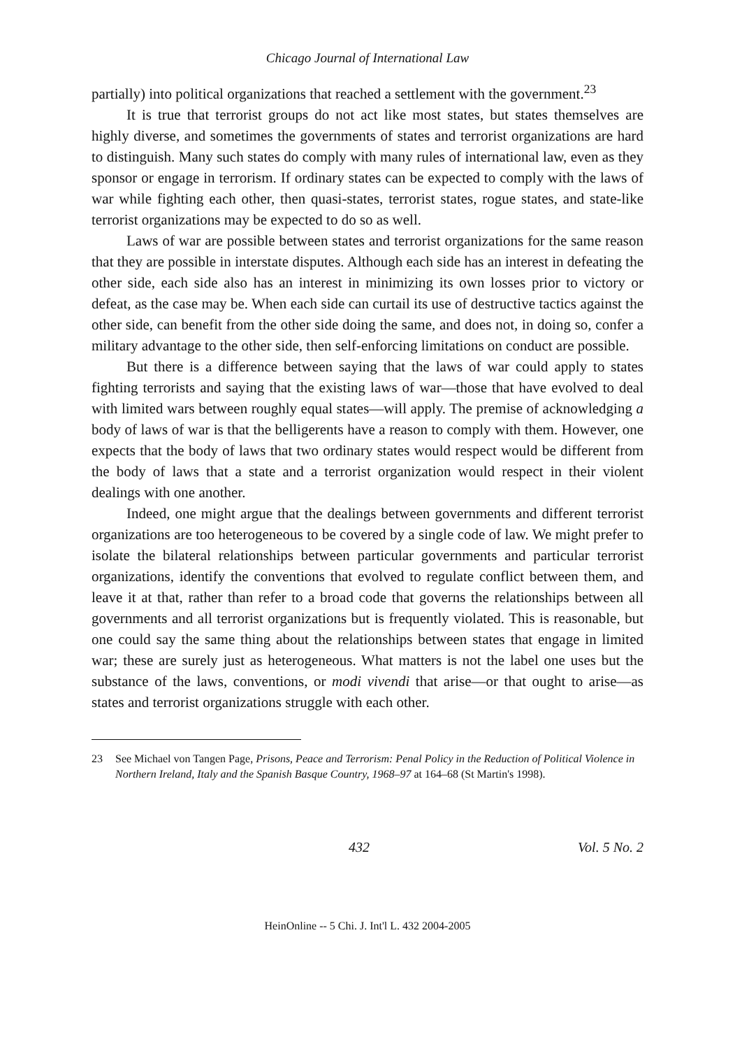Chicago Journal of International Law
partially) into political organizations that reached a settlement with the government.<sup>23</sup>
It is true that terrorist groups do not act like most states, but states themselves are highly diverse, and sometimes the governments of states and terrorist organizations are hard to distinguish. Many such states do comply with many rules of international law, even as they sponsor or engage in terrorism. If ordinary states can be expected to comply with the laws of war while fighting each other, then quasi-states, terrorist states, rogue states, and state-like terrorist organizations may be expected to do so as well.
Laws of war are possible between states and terrorist organizations for the same reason that they are possible in interstate disputes. Although each side has an interest in defeating the other side, each side also has an interest in minimizing its own losses prior to victory or defeat, as the case may be. When each side can curtail its use of destructive tactics against the other side, can benefit from the other side doing the same, and does not, in doing so, confer a military advantage to the other side, then self-enforcing limitations on conduct are possible.
But there is a difference between saying that the laws of war could apply to states fighting terrorists and saying that the existing laws of war—those that have evolved to deal with limited wars between roughly equal states—will apply. The premise of acknowledging a body of laws of war is that the belligerents have a reason to comply with them. However, one expects that the body of laws that two ordinary states would respect would be different from the body of laws that a state and a terrorist organization would respect in their violent dealings with one another.
Indeed, one might argue that the dealings between governments and different terrorist organizations are too heterogeneous to be covered by a single code of law. We might prefer to isolate the bilateral relationships between particular governments and particular terrorist organizations, identify the conventions that evolved to regulate conflict between them, and leave it at that, rather than refer to a broad code that governs the relationships between all governments and all terrorist organizations but is frequently violated. This is reasonable, but one could say the same thing about the relationships between states that engage in limited war; these are surely just as heterogeneous. What matters is not the label one uses but the substance of the laws, conventions, or modi vivendi that arise—or that ought to arise—as states and terrorist organizations struggle with each other.
23 See Michael von Tangen Page, Prisons, Peace and Terrorism: Penal Policy in the Reduction of Political Violence in Northern Ireland, Italy and the Spanish Basque Country, 1968–97 at 164–68 (St Martin's 1998).
432 Vol. 5 No. 2
HeinOnline -- 5 Chi. J. Int'l L. 432 2004-2005